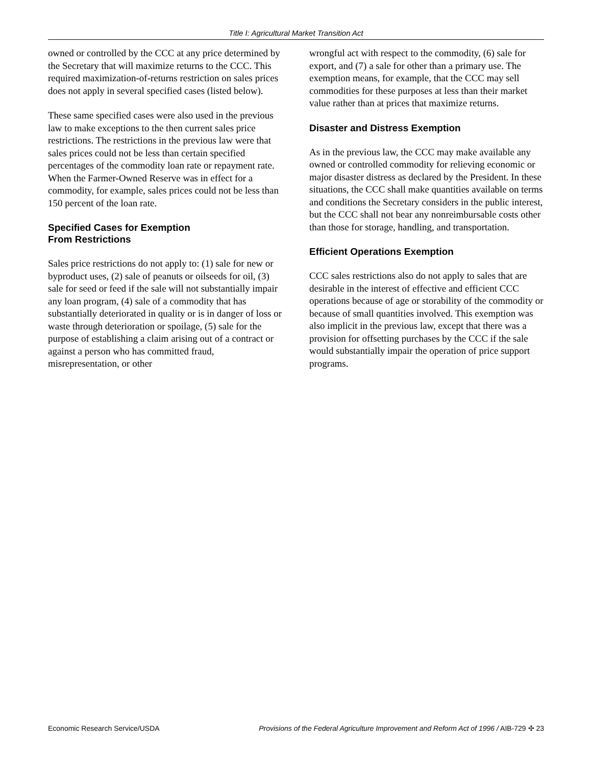Title I: Agricultural Market Transition Act
owned or controlled by the CCC at any price determined by the Secretary that will maximize returns to the CCC. This required maximization-of-returns restriction on sales prices does not apply in several specified cases (listed below).
These same specified cases were also used in the previous law to make exceptions to the then current sales price restrictions. The restrictions in the previous law were that sales prices could not be less than certain specified percentages of the commodity loan rate or repayment rate. When the Farmer-Owned Reserve was in effect for a commodity, for example, sales prices could not be less than 150 percent of the loan rate.
Specified Cases for Exemption
From Restrictions
Sales price restrictions do not apply to: (1) sale for new or byproduct uses, (2) sale of peanuts or oilseeds for oil, (3) sale for seed or feed if the sale will not substantially impair any loan program, (4) sale of a commodity that has substantially deteriorated in quality or is in danger of loss or waste through deterioration or spoilage, (5) sale for the purpose of establishing a claim arising out of a contract or against a person who has committed fraud, misrepresentation, or other
wrongful act with respect to the commodity, (6) sale for export, and (7) a sale for other than a primary use. The exemption means, for example, that the CCC may sell commodities for these purposes at less than their market value rather than at prices that maximize returns.
Disaster and Distress Exemption
As in the previous law, the CCC may make available any owned or controlled commodity for relieving economic or major disaster distress as declared by the President. In these situations, the CCC shall make quantities available on terms and conditions the Secretary considers in the public interest, but the CCC shall not bear any nonreimbursable costs other than those for storage, handling, and transportation.
Efficient Operations Exemption
CCC sales restrictions also do not apply to sales that are desirable in the interest of effective and efficient CCC operations because of age or storability of the commodity or because of small quantities involved. This exemption was also implicit in the previous law, except that there was a provision for offsetting purchases by the CCC if the sale would substantially impair the operation of price support programs.
Economic Research Service/USDA Provisions of the Federal Agriculture Improvement and Reform Act of 1996 / AIB-729 ✣ 23